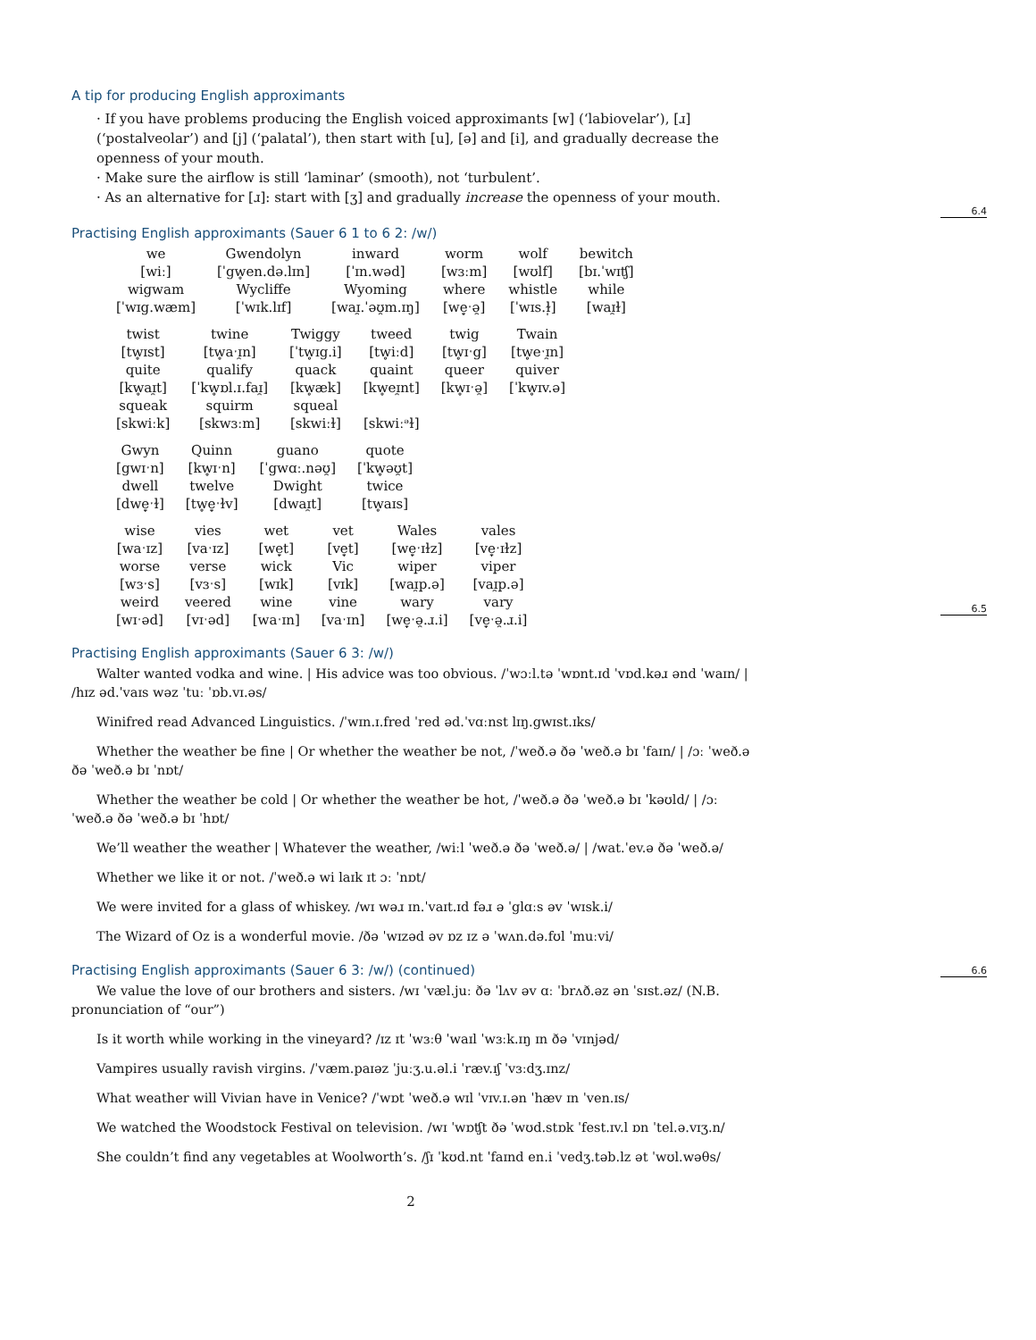6.4
6.5
6.6
A tip for producing English approximants
· If you have problems producing the English voiced approximants [w] (‘labiovelar’), [ɹ] (‘postalveolar’) and [j] (‘palatal’), then start with [u], [ə] and [i], and gradually decrease the openness of your mouth.
· Make sure the airflow is still ‘laminar’ (smooth), not ‘turbulent’.
· As an alternative for [ɹ]: start with [ʒ] and gradually increase the openness of your mouth.
Practising English approximants (Sauer 6 1 to 6 2: /w/)
| we | Gwendolyn | inward | worm | wolf | bewitch |
| [wiː] | [ˈgw̥en.də.lɪn] | [ˈɪn.wəd] | [wɜːm] | [wʊlf] | [bɪ.ˈwɪʧ] |
| wigwam | Wycliffe | Wyoming | where | whistle | while |
| [ˈwɪg.wæm] | [ˈwɪk.lɪf] | [waɪ̯.ˈəʊ̯m.ɪŋ] | [we̞ˑə̯] | [ˈwɪs.ɫ̩] | [waɪ̯ɫ] |
| twist | twine | Twiggy | tweed | twig | Twain |
| [tw̥ɪst] | [tw̥aˑɪ̯n] | [ˈtw̥ɪg.i] | [tw̥iːd] | [tw̥ɪˑg] | [tw̥eˑɪ̯n] |
| quite | qualify | quack | quaint | queer | quiver |
| [kw̥aɪ̯t] | [ˈkw̥ɒl.ɪ.faɪ̯] | [kw̥æk] | [kw̥eɪ̯nt] | [kw̥ɪˑə̯] | [ˈkw̥ɪv.ə] |
| squeak | squirm | squeal | | | |
| [skwiːk] | [skwɜːm] | [skwiːɫ] | [skwiːᵊɫ] | | |
| Gwyn | Quinn | guano | quote |
| [gwɪˑn] | [kw̥ɪˑn] | [ˈgwɑː.nəʊ̯] | [ˈkw̥əʊ̯t] |
| dwell | twelve | Dwight | twice |
| [dwe̞ˑɫ] | [tw̥e̞ˑɫv] | [dwaɪ̯t] | [tw̥aɪs] |
| wise | vies | wet | vet | Wales | vales |
| [waˑɪz] | [vaˑɪz] | [we̞t] | [ve̞t] | [we̞ˑɪɫz] | [ve̞ˑɪɫz] |
| worse | verse | wick | Vic | wiper | viper |
| [wɜˑs] | [vɜˑs] | [wɪk] | [vɪk] | [waɪ̯p.ə] | [vaɪ̯p.ə] |
| weird | veered | wine | vine | wary | vary |
| [wɪˑəd] | [vɪˑəd] | [waˑɪn] | [vaˑɪn] | [we̞ˑə̯.ɹ.i] | [ve̞ˑə̯.ɹ.i] |
Practising English approximants (Sauer 6 3: /w/)
Walter wanted vodka and wine. | His advice was too obvious. /ˈwɔːl.tə ˈwɒnt.ɪd ˈvɒd.kəɹ ənd ˈwaɪn/ | /hɪz əd.ˈvaɪs wəz ˈtuː ˈɒb.vɪ.əs/
Winifred read Advanced Linguistics. /ˈwɪn.ɪ.fred ˈred əd.ˈvɑːnst lɪŋ.gwɪst.ɪks/
Whether the weather be fine | Or whether the weather be not, /ˈweð.ə ðə ˈweð.ə bɪ ˈfaɪn/ | /ɔː ˈweð.ə ðə ˈweð.ə bɪ ˈnɒt/
Whether the weather be cold | Or whether the weather be hot, /ˈweð.ə ðə ˈweð.ə bɪ ˈkəʊld/ | /ɔː ˈweð.ə ðə ˈweð.ə bɪ ˈhɒt/
We’ll weather the weather | Whatever the weather, /wiːl ˈweð.ə ðə ˈweð.ə/ | /wat.ˈev.ə ðə ˈweð.ə/
Whether we like it or not. /ˈweð.ə wi laɪk ɪt ɔː ˈnɒt/
We were invited for a glass of whiskey. /wɪ wəɹ ɪn.ˈvaɪt.ɪd fəɹ ə ˈglɑːs əv ˈwɪsk.i/
The Wizard of Oz is a wonderful movie. /ðə ˈwɪzəd əv ɒz ɪz ə ˈwʌn.də.fʊl ˈmuːvi/
Practising English approximants (Sauer 6 3: /w/) (continued)
We value the love of our brothers and sisters. /wɪ ˈvæl.juː ðə ˈlʌv əv ɑː ˈbrʌð.əz ən ˈsɪst.əz/ (N.B. pronunciation of “our”)
Is it worth while working in the vineyard? /ɪz ɪt ˈwɜːθ ˈwaɪl ˈwɜːk.ɪŋ ɪn ðə ˈvɪnjəd/
Vampires usually ravish virgins. /ˈvæm.paɪəz ˈjuːʒ.u.əl.i ˈræv.ɪʃ ˈvɜːdʒ.ɪnz/
What weather will Vivian have in Venice? /ˈwɒt ˈweð.ə wɪl ˈvɪv.ɪ.ən ˈhæv ɪn ˈven.ɪs/
We watched the Woodstock Festival on television. /wɪ ˈwɒʧt ðə ˈwʊd.stɒk ˈfest.ɪv.l ɒn ˈtel.ə.vɪʒ.n/
She couldn’t find any vegetables at Woolworth’s. /ʃɪ ˈkʊd.nt ˈfaɪnd en.i ˈvedʒ.təb.lz ət ˈwʊl.wəθs/
2